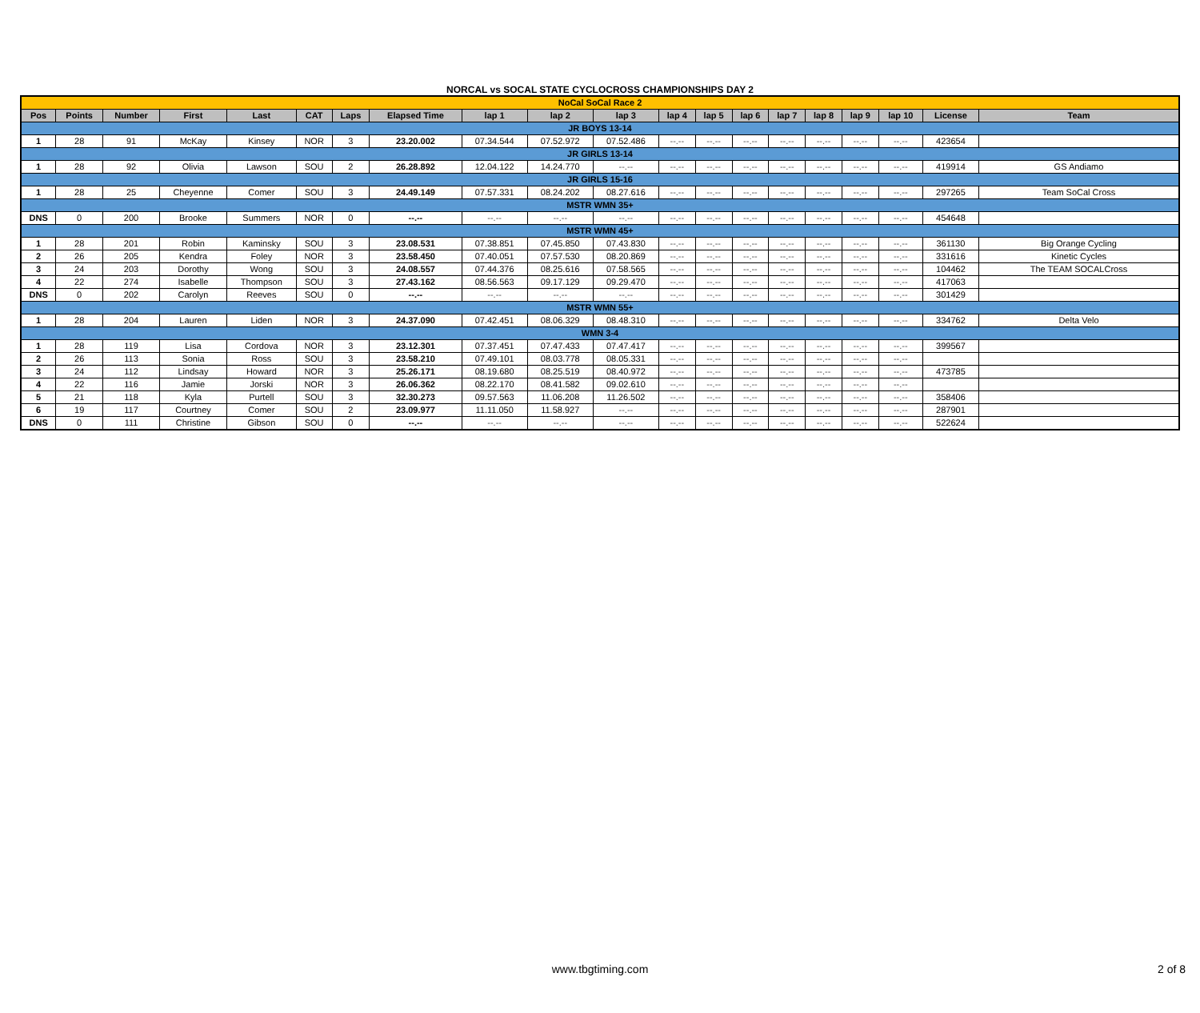NORCAL vs SOCAL STATE CYCLOCROSS CHAMPIONSHIPS DAY 2
| NoCal SoCal Race 2 | | | | | | | | | | | | | | | | | | | |
| Pos | Points | Number | First | Last | CAT | Laps | Elapsed Time | lap 1 | lap 2 | lap 3 | lap 4 | lap 5 | lap 6 | lap 7 | lap 8 | lap 9 | lap 10 | License | Team |
| JR BOYS 13-14 | | | | | | | | | | | | | | | | | | | |
| 1 | 28 | 91 | McKay | Kinsey | NOR | 3 | 23.20.002 | 07.34.544 | 07.52.972 | 07.52.486 | --.-- | --.-- | --.-- | --.-- | --.-- | --.-- | --.-- | 423654 | |
| JR GIRLS 13-14 | | | | | | | | | | | | | | | | | | | |
| 1 | 28 | 92 | Olivia | Lawson | SOU | 2 | 26.28.892 | 12.04.122 | 14.24.770 | --.-- | --.-- | --.-- | --.-- | --.-- | --.-- | --.-- | --.-- | 419914 | GS Andiamo |
| JR GIRLS 15-16 | | | | | | | | | | | | | | | | | | | |
| 1 | 28 | 25 | Cheyenne | Comer | SOU | 3 | 24.49.149 | 07.57.331 | 08.24.202 | 08.27.616 | --.-- | --.-- | --.-- | --.-- | --.-- | --.-- | --.-- | 297265 | Team SoCal Cross |
| MSTR WMN 35+ | | | | | | | | | | | | | | | | | | | |
| DNS | 0 | 200 | Brooke | Summers | NOR | 0 | --.-- | --.-- | --.-- | --.-- | --.-- | --.-- | --.-- | --.-- | --.-- | --.-- | --.-- | 454648 | |
| MSTR WMN 45+ | | | | | | | | | | | | | | | | | | | |
| 1 | 28 | 201 | Robin | Kaminsky | SOU | 3 | 23.08.531 | 07.38.851 | 07.45.850 | 07.43.830 | --.-- | --.-- | --.-- | --.-- | --.-- | --.-- | --.-- | 361130 | Big Orange Cycling |
| 2 | 26 | 205 | Kendra | Foley | NOR | 3 | 23.58.450 | 07.40.051 | 07.57.530 | 08.20.869 | --.-- | --.-- | --.-- | --.-- | --.-- | --.-- | --.-- | 331616 | Kinetic Cycles |
| 3 | 24 | 203 | Dorothy | Wong | SOU | 3 | 24.08.557 | 07.44.376 | 08.25.616 | 07.58.565 | --.-- | --.-- | --.-- | --.-- | --.-- | --.-- | --.-- | 104462 | The TEAM SOCALCross |
| 4 | 22 | 274 | Isabelle | Thompson | SOU | 3 | 27.43.162 | 08.56.563 | 09.17.129 | 09.29.470 | --.-- | --.-- | --.-- | --.-- | --.-- | --.-- | --.-- | 417063 | |
| DNS | 0 | 202 | Carolyn | Reeves | SOU | 0 | --.-- | --.-- | --.-- | --.-- | --.-- | --.-- | --.-- | --.-- | --.-- | --.-- | --.-- | 301429 | |
| MSTR WMN 55+ | | | | | | | | | | | | | | | | | | | |
| 1 | 28 | 204 | Lauren | Liden | NOR | 3 | 24.37.090 | 07.42.451 | 08.06.329 | 08.48.310 | --.-- | --.-- | --.-- | --.-- | --.-- | --.-- | --.-- | 334762 | Delta Velo |
| WMN 3-4 | | | | | | | | | | | | | | | | | | | |
| 1 | 28 | 119 | Lisa | Cordova | NOR | 3 | 23.12.301 | 07.37.451 | 07.47.433 | 07.47.417 | --.-- | --.-- | --.-- | --.-- | --.-- | --.-- | --.-- | 399567 | |
| 2 | 26 | 113 | Sonia | Ross | SOU | 3 | 23.58.210 | 07.49.101 | 08.03.778 | 08.05.331 | --.-- | --.-- | --.-- | --.-- | --.-- | --.-- | --.-- | | |
| 3 | 24 | 112 | Lindsay | Howard | NOR | 3 | 25.26.171 | 08.19.680 | 08.25.519 | 08.40.972 | --.-- | --.-- | --.-- | --.-- | --.-- | --.-- | --.-- | 473785 | |
| 4 | 22 | 116 | Jamie | Jorski | NOR | 3 | 26.06.362 | 08.22.170 | 08.41.582 | 09.02.610 | --.-- | --.-- | --.-- | --.-- | --.-- | --.-- | --.-- | | |
| 5 | 21 | 118 | Kyla | Purtell | SOU | 3 | 32.30.273 | 09.57.563 | 11.06.208 | 11.26.502 | --.-- | --.-- | --.-- | --.-- | --.-- | --.-- | --.-- | 358406 | |
| 6 | 19 | 117 | Courtney | Comer | SOU | 2 | 23.09.977 | 11.11.050 | 11.58.927 | --.-- | --.-- | --.-- | --.-- | --.-- | --.-- | --.-- | --.-- | 287901 | |
| DNS | 0 | 111 | Christine | Gibson | SOU | 0 | --.-- | --.-- | --.-- | --.-- | --.-- | --.-- | --.-- | --.-- | --.-- | --.-- | --.-- | 522624 | |
www.tbgtiming.com 2 of 8